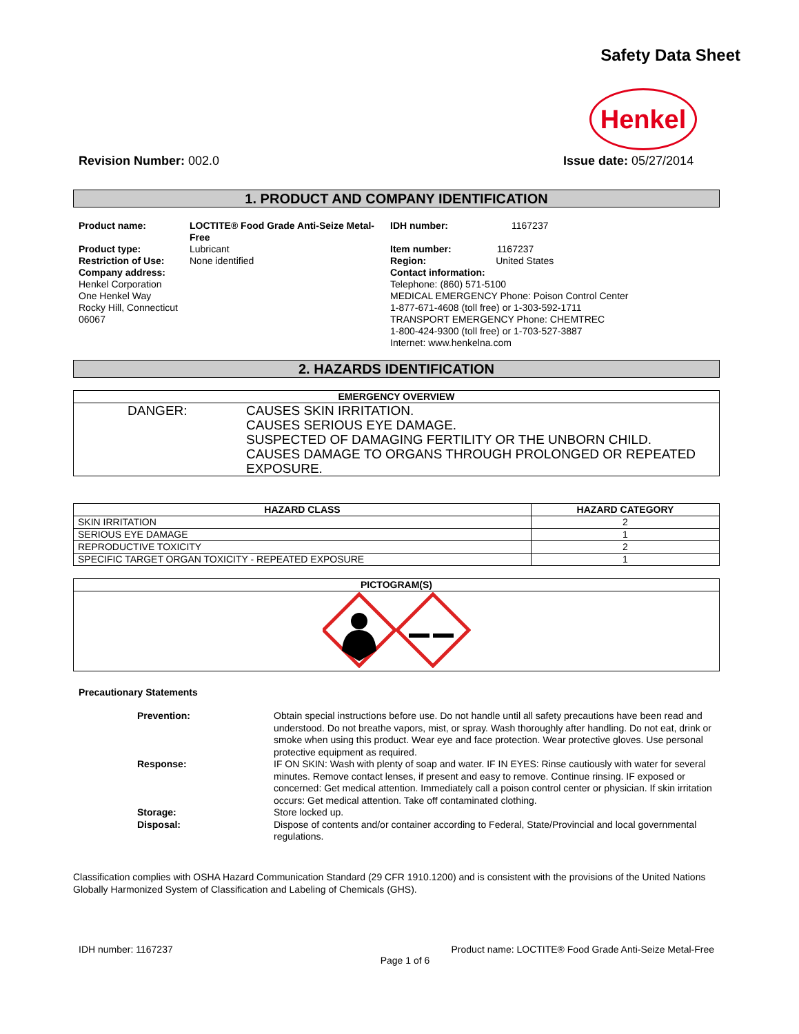Safety Data Sheet
Henkel
Revision Number: 002.0 Issue date: 05/27/2014
1. PRODUCT AND COMPANY IDENTIFICATION
| Product name: | LOCTITE® Food Grade Anti-Seize Metal-Free | IDH number: | 1167237 |
| Product type: Restriction of Use: Company address: Henkel Corporation One Henkel Way Rocky Hill, Connecticut 06067 | Lubricant None identified | Item number: 1167237 Region: United States Contact information: Telephone: (860) 571-5100 MEDICAL EMERGENCY Phone: Poison Control Center 1-877-671-4608 (toll free) or 1-303-592-1711 TRANSPORT EMERGENCY Phone: CHEMTREC 1-800-424-9300 (toll free) or 1-703-527-3887 Internet: www.henkelna.com | |
2. HAZARDS IDENTIFICATION
| EMERGENCY OVERVIEW | |
| --- | --- |
| DANGER: | CAUSES SKIN IRRITATION. CAUSES SERIOUS EYE DAMAGE. SUSPECTED OF DAMAGING FERTILITY OR THE UNBORN CHILD. CAUSES DAMAGE TO ORGANS THROUGH PROLONGED OR REPEATED EXPOSURE. |
| HAZARD CLASS | HAZARD CATEGORY |
| --- | --- |
| SKIN IRRITATION | 2 |
| SERIOUS EYE DAMAGE | 1 |
| REPRODUCTIVE TOXICITY | 2 |
| SPECIFIC TARGET ORGAN TOXICITY - REPEATED EXPOSURE | 1 |
| PICTOGRAM(S) |
| --- |
Precautionary Statements
| Prevention: | Obtain special instructions before use. Do not handle until all safety precautions have been read and understood. Do not breathe vapors, mist, or spray. Wash thoroughly after handling. Do not eat, drink or smoke when using this product. Wear eye and face protection. Wear protective gloves. Use personal protective equipment as required. |
| Response: | IF ON SKIN: Wash with plenty of soap and water. IF IN EYES: Rinse cautiously with water for several minutes. Remove contact lenses, if present and easy to remove. Continue rinsing. IF exposed or concerned: Get medical attention. Immediately call a poison control center or physician. If skin irritation occurs: Get medical attention. Take off contaminated clothing. |
| Storage: | Store locked up. |
| Disposal: | Dispose of contents and/or container according to Federal, State/Provincial and local governmental regulations. |
Classification complies with OSHA Hazard Communication Standard (29 CFR 1910.1200) and is consistent with the provisions of the United Nations Globally Harmonized System of Classification and Labeling of Chemicals (GHS).
IDH number: 1167237 Product name: LOCTITE® Food Grade Anti-Seize Metal-Free
Page 1 of 6